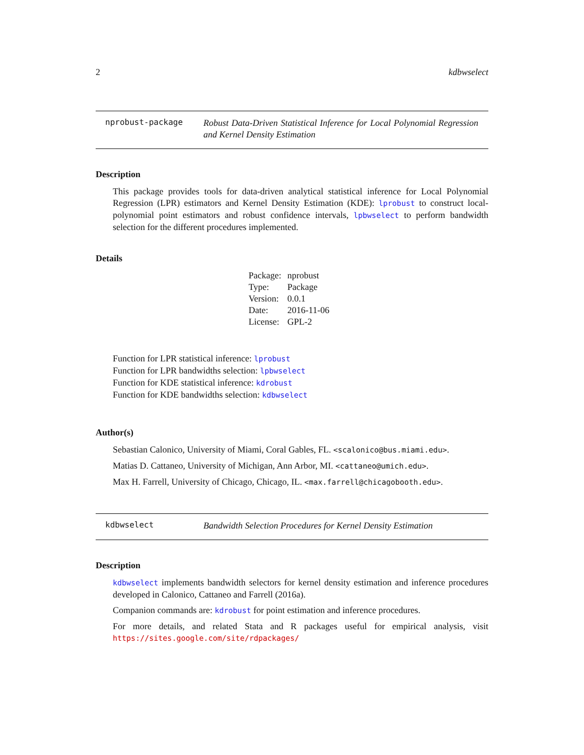2 kdbwselect
nprobust-package
Robust Data-Driven Statistical Inference for Local Polynomial Regression and Kernel Density Estimation
Description
This package provides tools for data-driven analytical statistical inference for Local Polynomial Regression (LPR) estimators and Kernel Density Estimation (KDE): lprobust to construct local-polynomial point estimators and robust confidence intervals, lpbwselect to perform bandwidth selection for the different procedures implemented.
Details
| Package: | nprobust |
| Type: | Package |
| Version: | 0.0.1 |
| Date: | 2016-11-06 |
| License: | GPL-2 |
Function for LPR statistical inference: lprobust
Function for LPR bandwidths selection: lpbwselect
Function for KDE statistical inference: kdrobust
Function for KDE bandwidths selection: kdbwselect
Author(s)
Sebastian Calonico, University of Miami, Coral Gables, FL. <scalonico@bus.miami.edu>.
Matias D. Cattaneo, University of Michigan, Ann Arbor, MI. <cattaneo@umich.edu>.
Max H. Farrell, University of Chicago, Chicago, IL. <max.farrell@chicagobooth.edu>.
kdbwselect
Bandwidth Selection Procedures for Kernel Density Estimation
Description
kdbwselect implements bandwidth selectors for kernel density estimation and inference procedures developed in Calonico, Cattaneo and Farrell (2016a).
Companion commands are: kdrobust for point estimation and inference procedures.
For more details, and related Stata and R packages useful for empirical analysis, visit https://sites.google.com/site/rdpackages/